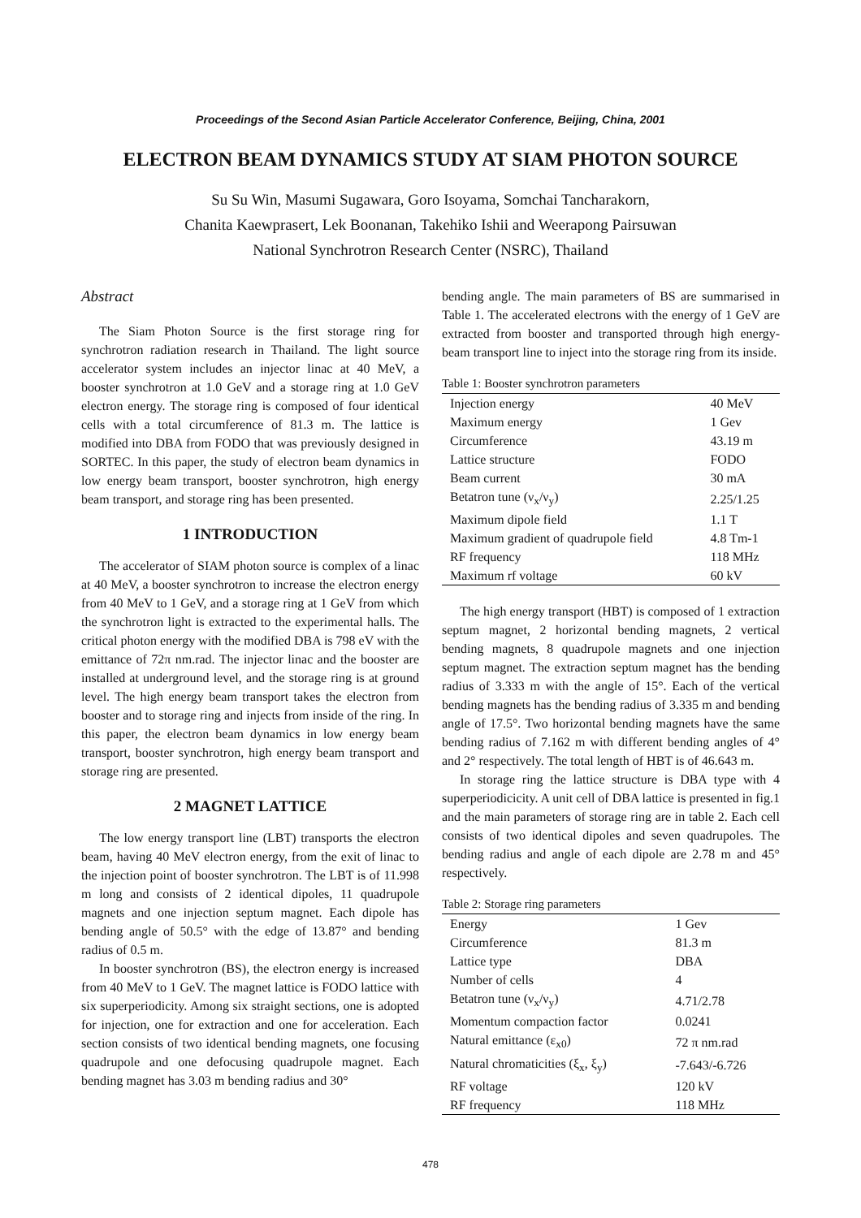Proceedings of the Second Asian Particle Accelerator Conference, Beijing, China, 2001
ELECTRON BEAM DYNAMICS STUDY AT SIAM PHOTON SOURCE
Su Su Win, Masumi Sugawara, Goro Isoyama, Somchai Tancharakorn,
Chanita Kaewprasert, Lek Boonanan, Takehiko Ishii and Weerapong Pairsuwan
National Synchrotron Research Center (NSRC), Thailand
Abstract
The Siam Photon Source is the first storage ring for synchrotron radiation research in Thailand. The light source accelerator system includes an injector linac at 40 MeV, a booster synchrotron at 1.0 GeV and a storage ring at 1.0 GeV electron energy. The storage ring is composed of four identical cells with a total circumference of 81.3 m. The lattice is modified into DBA from FODO that was previously designed in SORTEC. In this paper, the study of electron beam dynamics in low energy beam transport, booster synchrotron, high energy beam transport, and storage ring has been presented.
1 INTRODUCTION
The accelerator of SIAM photon source is complex of a linac at 40 MeV, a booster synchrotron to increase the electron energy from 40 MeV to 1 GeV, and a storage ring at 1 GeV from which the synchrotron light is extracted to the experimental halls. The critical photon energy with the modified DBA is 798 eV with the emittance of 72π nm.rad. The injector linac and the booster are installed at underground level, and the storage ring is at ground level. The high energy beam transport takes the electron from booster and to storage ring and injects from inside of the ring. In this paper, the electron beam dynamics in low energy beam transport, booster synchrotron, high energy beam transport and storage ring are presented.
2 MAGNET LATTICE
The low energy transport line (LBT) transports the electron beam, having 40 MeV electron energy, from the exit of linac to the injection point of booster synchrotron. The LBT is of 11.998 m long and consists of 2 identical dipoles, 11 quadrupole magnets and one injection septum magnet. Each dipole has bending angle of 50.5° with the edge of 13.87° and bending radius of 0.5 m.
In booster synchrotron (BS), the electron energy is increased from 40 MeV to 1 GeV. The magnet lattice is FODO lattice with six superperiodicity. Among six straight sections, one is adopted for injection, one for extraction and one for acceleration. Each section consists of two identical bending magnets, one focusing quadrupole and one defocusing quadrupole magnet. Each bending magnet has 3.03 m bending radius and 30°
bending angle. The main parameters of BS are summarised in Table 1. The accelerated electrons with the energy of 1 GeV are extracted from booster and transported through high energy-beam transport line to inject into the storage ring from its inside.
Table 1: Booster synchrotron parameters
| Injection energy | 40 MeV |
| Maximum energy | 1 Gev |
| Circumference | 43.19 m |
| Lattice structure | FODO |
| Beam current | 30 mA |
| Betatron tune (ν<sub>x</sub>/ν<sub>y</sub>) | 2.25/1.25 |
| Maximum dipole field | 1.1 T |
| Maximum gradient of quadrupole field | 4.8 Tm-1 |
| RF frequency | 118 MHz |
| Maximum rf voltage | 60 kV |
The high energy transport (HBT) is composed of 1 extraction septum magnet, 2 horizontal bending magnets, 2 vertical bending magnets, 8 quadrupole magnets and one injection septum magnet. The extraction septum magnet has the bending radius of 3.333 m with the angle of 15°. Each of the vertical bending magnets has the bending radius of 3.335 m and bending angle of 17.5°. Two horizontal bending magnets have the same bending radius of 7.162 m with different bending angles of 4° and 2° respectively. The total length of HBT is of 46.643 m.
In storage ring the lattice structure is DBA type with 4 superperiodicicity. A unit cell of DBA lattice is presented in fig.1 and the main parameters of storage ring are in table 2. Each cell consists of two identical dipoles and seven quadrupoles. The bending radius and angle of each dipole are 2.78 m and 45° respectively.
Table 2: Storage ring parameters
| Energy | 1 Gev |
| Circumference | 81.3 m |
| Lattice type | DBA |
| Number of cells | 4 |
| Betatron tune (ν<sub>x</sub>/ν<sub>y</sub>) | 4.71/2.78 |
| Momentum compaction factor | 0.0241 |
| Natural emittance (ε<sub>x0</sub>) | 72 π nm.rad |
| Natural chromaticities (ξ<sub>x</sub>, ξ<sub>y</sub>) | -7.643/-6.726 |
| RF voltage | 120 kV |
| RF frequency | 118 MHz |
478